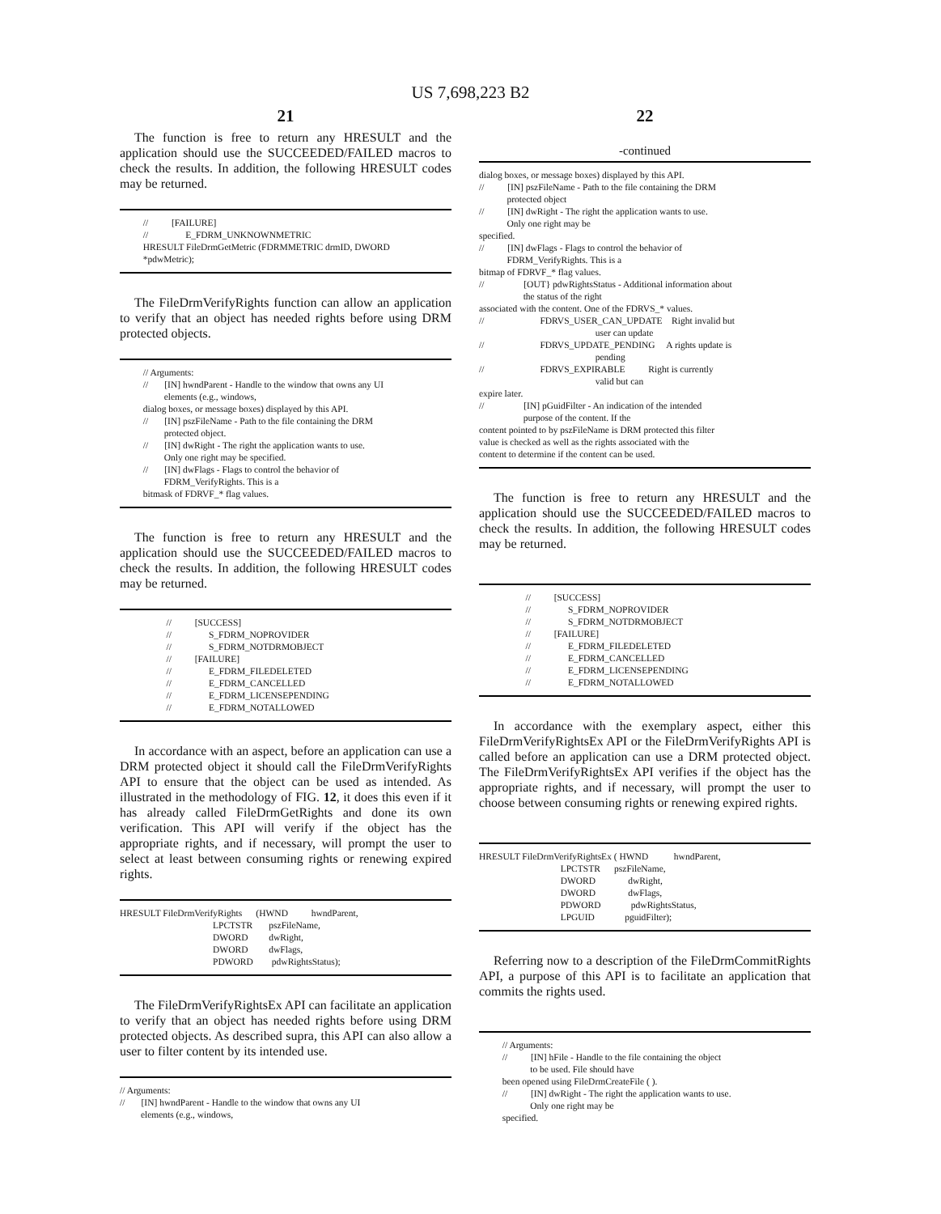US 7,698,223 B2
21
The function is free to return any HRESULT and the application should use the SUCCEEDED/FAILED macros to check the results. In addition, the following HRESULT codes may be returned.
// [FAILURE]
// E_FDRM_UNKNOWNMETRIC
HRESULT FileDrmGetMetric (FDRMMETRIC drmID, DWORD
*pdwMetric);
The FileDrmVerifyRights function can allow an application to verify that an object has needed rights before using DRM protected objects.
// Arguments:
// [IN] hwndParent - Handle to the window that owns any UI
elements (e.g., windows,
dialog boxes, or message boxes) displayed by this API.
// [IN] pszFileName - Path to the file containing the DRM
protected object.
// [IN] dwRight - The right the application wants to use.
Only one right may be specified.
// [IN] dwFlags - Flags to control the behavior of
FDRM_VerifyRights. This is a
bitmask of FDRVF_* flag values.
The function is free to return any HRESULT and the application should use the SUCCEEDED/FAILED macros to check the results. In addition, the following HRESULT codes may be returned.
// [SUCCESS]
// S_FDRM_NOPROVIDER
// S_FDRM_NOTDRMOBJECT
// [FAILURE]
// E_FDRM_FILEDELETED
// E_FDRM_CANCELLED
// E_FDRM_LICENSEPENDING
// E_FDRM_NOTALLOWED
In accordance with an aspect, before an application can use a DRM protected object it should call the FileDrmVerifyRights API to ensure that the object can be used as intended. As illustrated in the methodology of FIG. 12, it does this even if it has already called FileDrmGetRights and done its own verification. This API will verify if the object has the appropriate rights, and if necessary, will prompt the user to select at least between consuming rights or renewing expired rights.
HRESULT FileDrmVerifyRights (HWND hwndParent,
LPCTSTR pszFileName,
DWORD dwRight,
DWORD dwFlags,
PDWORD pdwRightsStatus);
The FileDrmVerifyRightsEx API can facilitate an application to verify that an object has needed rights before using DRM protected objects. As described supra, this API can also allow a user to filter content by its intended use.
// Arguments:
// [IN] hwndParent - Handle to the window that owns any UI
elements (e.g., windows,
22
-continued
dialog boxes, or message boxes) displayed by this API.
// [IN] pszFileName - Path to the file containing the DRM
protected object
// [IN] dwRight - The right the application wants to use.
Only one right may be
specified.
// [IN] dwFlags - Flags to control the behavior of
FDRM_VerifyRights. This is a
bitmap of FDRVF_* flag values.
// [OUT} pdwRightsStatus - Additional information about
the status of the right
associated with the content. One of the FDRVS_* values.
// FDRVS_USER_CAN_UPDATE Right invalid but
user can update
// FDRVS_UPDATE_PENDING A rights update is
pending
// FDRVS_EXPIRABLE Right is currently
valid but can
expire later.
// [IN] pGuidFilter - An indication of the intended
purpose of the content. If the
content pointed to by pszFileName is DRM protected this filter
value is checked as well as the rights associated with the
content to determine if the content can be used.
The function is free to return any HRESULT and the application should use the SUCCEEDED/FAILED macros to check the results. In addition, the following HRESULT codes may be returned.
// [SUCCESS]
// S_FDRM_NOPROVIDER
// S_FDRM_NOTDRMOBJECT
// [FAILURE]
// E_FDRM_FILEDELETED
// E_FDRM_CANCELLED
// E_FDRM_LICENSEPENDING
// E_FDRM_NOTALLOWED
In accordance with the exemplary aspect, either this FileDrmVerifyRightsEx API or the FileDrmVerifyRights API is called before an application can use a DRM protected object. The FileDrmVerifyRightsEx API verifies if the object has the appropriate rights, and if necessary, will prompt the user to choose between consuming rights or renewing expired rights.
HRESULT FileDrmVerifyRightsEx ( HWND hwndParent,
LPCTSTR pszFileName,
DWORD dwRight,
DWORD dwFlags,
PDWORD pdwRightsStatus,
LPGUID pguidFilter);
Referring now to a description of the FileDrmCommitRights API, a purpose of this API is to facilitate an application that commits the rights used.
// Arguments:
// [IN] hFile - Handle to the file containing the object
to be used. File should have
been opened using FileDrmCreateFile ( ).
// [IN] dwRight - The right the application wants to use.
Only one right may be
specified.